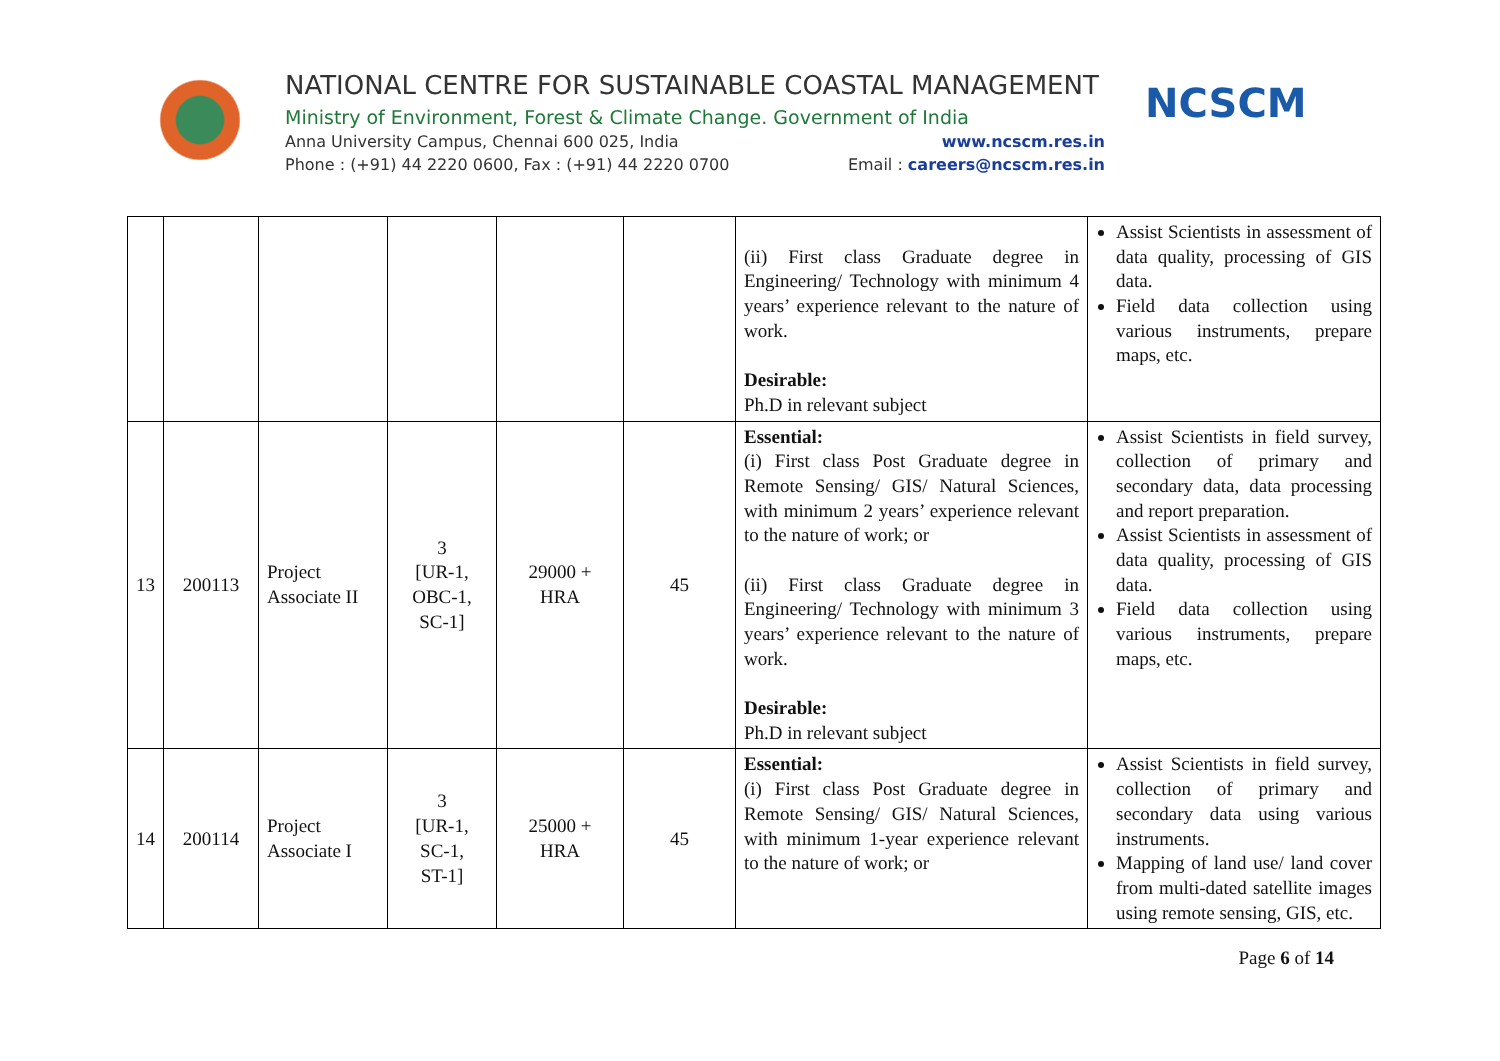NATIONAL CENTRE FOR SUSTAINABLE COASTAL MANAGEMENT
Ministry of Environment, Forest & Climate Change. Government of India
Anna University Campus, Chennai 600 025, India www.ncscm.res.in
Phone : (+91) 44 2220 0600, Fax : (+91) 44 2220 0700 Email : careers@ncscm.res.in
NCSCM
| | | | | | | (ii) First class Graduate degree in Engineering/ Technology with minimum 4 years’ experience relevant to the nature of work. Desirable: Ph.D in relevant subject | Assist Scientists in assessment of data quality, processing of GIS data. Field data collection using various instruments, prepare maps, etc. |
| 13 | 200113 | Project Associate II | 3 [UR-1, OBC-1, SC-1] | 29000 + HRA | 45 | Essential: (i) First class Post Graduate degree in Remote Sensing/ GIS/ Natural Sciences, with minimum 2 years’ experience relevant to the nature of work; or (ii) First class Graduate degree in Engineering/ Technology with minimum 3 years’ experience relevant to the nature of work. Desirable: Ph.D in relevant subject | Assist Scientists in field survey, collection of primary and secondary data, data processing and report preparation. Assist Scientists in assessment of data quality, processing of GIS data. Field data collection using various instruments, prepare maps, etc. |
| 14 | 200114 | Project Associate I | 3 [UR-1, SC-1, ST-1] | 25000 + HRA | 45 | Essential: (i) First class Post Graduate degree in Remote Sensing/ GIS/ Natural Sciences, with minimum 1-year experience relevant to the nature of work; or | Assist Scientists in field survey, collection of primary and secondary data using various instruments. Mapping of land use/ land cover from multi-dated satellite images using remote sensing, GIS, etc. |
Page 6 of 14